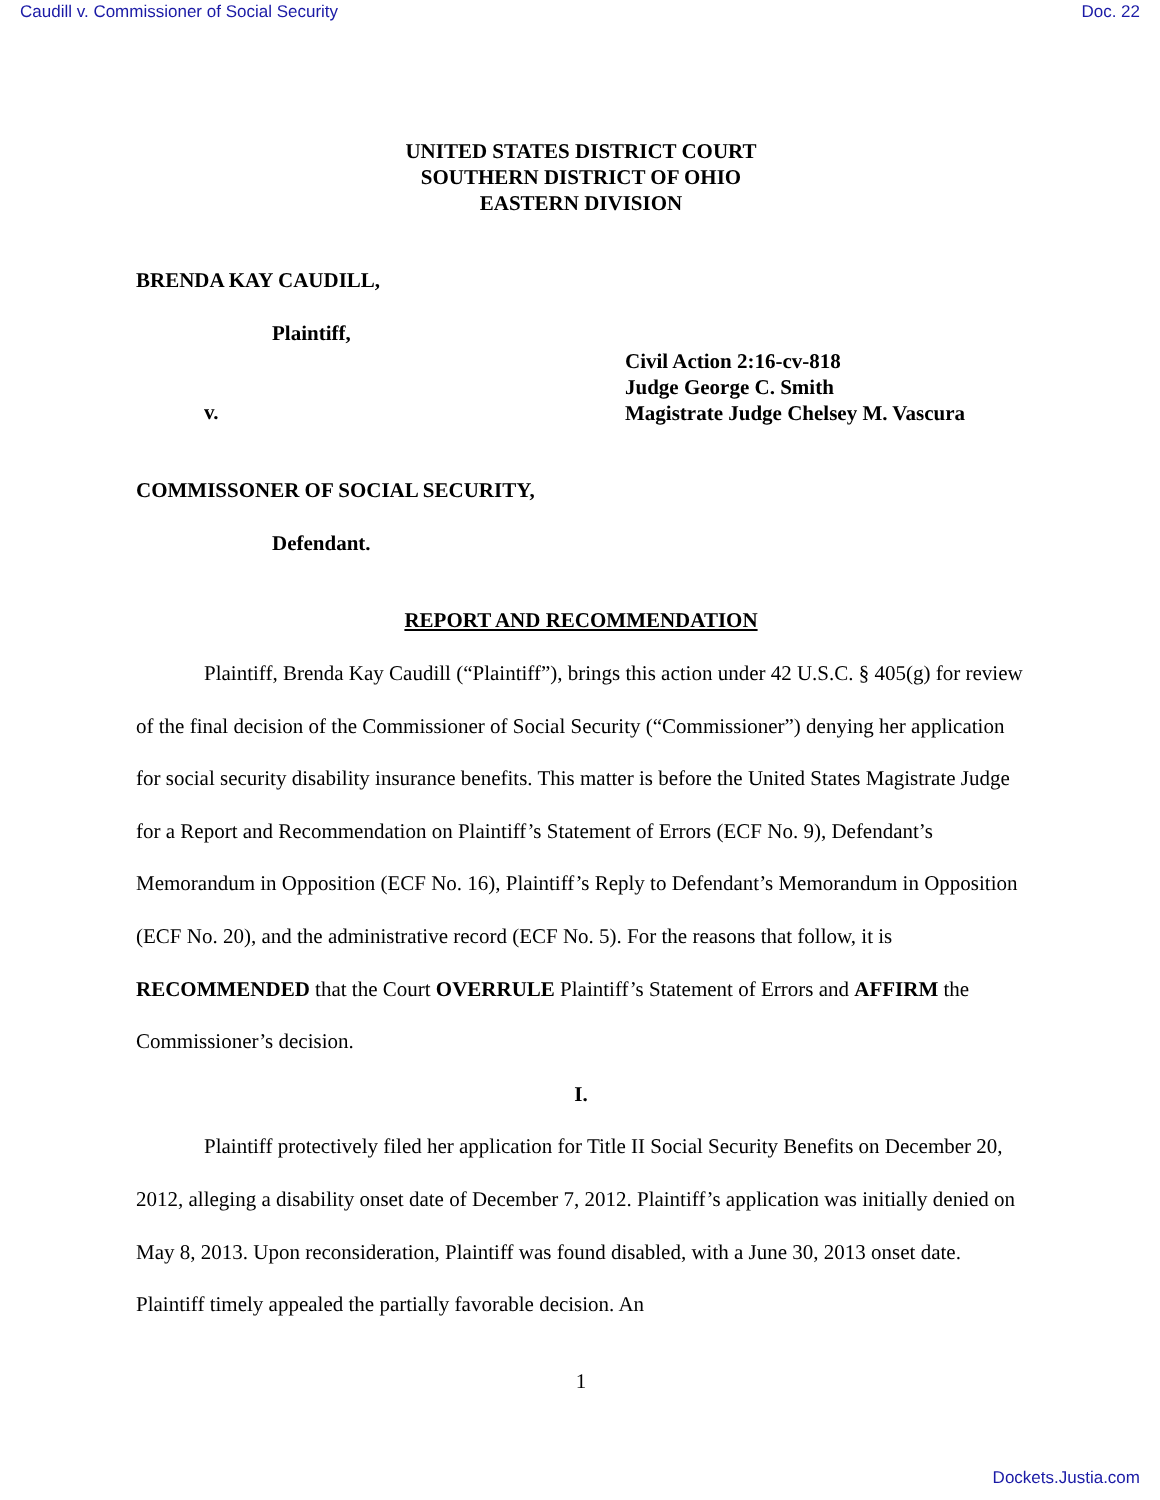Caudill v. Commissioner of Social Security Doc. 22
UNITED STATES DISTRICT COURT
SOUTHERN DISTRICT OF OHIO
EASTERN DIVISION
BRENDA KAY CAUDILL,
Plaintiff,
v.
Civil Action 2:16-cv-818
Judge George C. Smith
Magistrate Judge Chelsey M. Vascura
COMMISSONER OF SOCIAL SECURITY,
Defendant.
REPORT AND RECOMMENDATION
Plaintiff, Brenda Kay Caudill (“Plaintiff”), brings this action under 42 U.S.C. § 405(g) for review of the final decision of the Commissioner of Social Security (“Commissioner”) denying her application for social security disability insurance benefits. This matter is before the United States Magistrate Judge for a Report and Recommendation on Plaintiff’s Statement of Errors (ECF No. 9), Defendant’s Memorandum in Opposition (ECF No. 16), Plaintiff’s Reply to Defendant’s Memorandum in Opposition (ECF No. 20), and the administrative record (ECF No. 5). For the reasons that follow, it is RECOMMENDED that the Court OVERRULE Plaintiff’s Statement of Errors and AFFIRM the Commissioner’s decision.
I.
Plaintiff protectively filed her application for Title II Social Security Benefits on December 20, 2012, alleging a disability onset date of December 7, 2012. Plaintiff’s application was initially denied on May 8, 2013. Upon reconsideration, Plaintiff was found disabled, with a June 30, 2013 onset date. Plaintiff timely appealed the partially favorable decision. An
1
Dockets.Justia.com